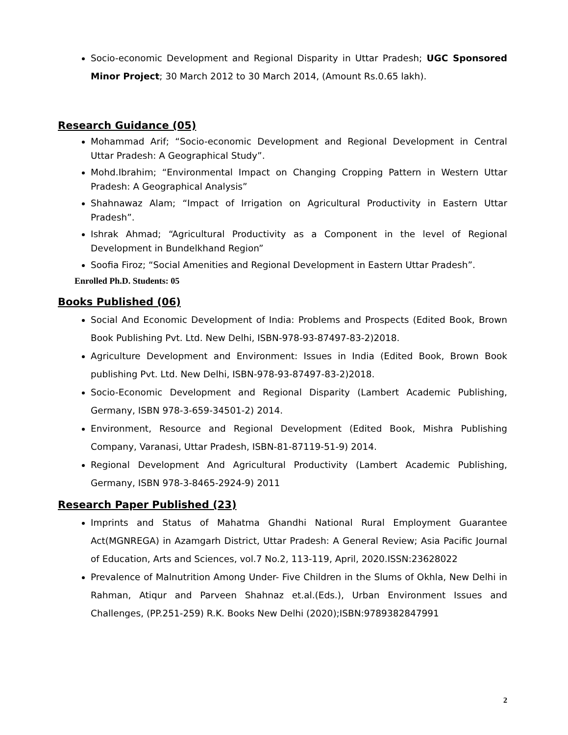Socio-economic Development and Regional Disparity in Uttar Pradesh; UGC Sponsored Minor Project; 30 March 2012 to 30 March 2014, (Amount Rs.0.65 lakh).
Research Guidance (05)
Mohammad Arif; “Socio-economic Development and Regional Development in Central Uttar Pradesh: A Geographical Study”.
Mohd.Ibrahim; “Environmental Impact on Changing Cropping Pattern in Western Uttar Pradesh: A Geographical Analysis”
Shahnawaz Alam; “Impact of Irrigation on Agricultural Productivity in Eastern Uttar Pradesh”.
Ishrak Ahmad; “Agricultural Productivity as a Component in the level of Regional Development in Bundelkhand Region”
Soofia Firoz; “Social Amenities and Regional Development in Eastern Uttar Pradesh”.
Enrolled Ph.D. Students: 05
Books Published (06)
Social And Economic Development of India: Problems and Prospects (Edited Book, Brown Book Publishing Pvt. Ltd. New Delhi, ISBN-978-93-87497-83-2)2018.
Agriculture Development and Environment: Issues in India (Edited Book, Brown Book publishing Pvt. Ltd. New Delhi, ISBN-978-93-87497-83-2)2018.
Socio-Economic Development and Regional Disparity (Lambert Academic Publishing, Germany, ISBN 978-3-659-34501-2) 2014.
Environment, Resource and Regional Development (Edited Book, Mishra Publishing Company, Varanasi, Uttar Pradesh, ISBN-81-87119-51-9) 2014.
Regional Development And Agricultural Productivity (Lambert Academic Publishing, Germany, ISBN 978-3-8465-2924-9) 2011
Research Paper Published (23)
Imprints and Status of Mahatma Ghandhi National Rural Employment Guarantee Act(MGNREGA) in Azamgarh District, Uttar Pradesh: A General Review; Asia Pacific Journal of Education, Arts and Sciences, vol.7 No.2, 113-119, April, 2020.ISSN:23628022
Prevalence of Malnutrition Among Under- Five Children in the Slums of Okhla, New Delhi in Rahman, Atiqur and Parveen Shahnaz et.al.(Eds.), Urban Environment Issues and Challenges, (PP.251-259) R.K. Books New Delhi (2020);ISBN:9789382847991
2